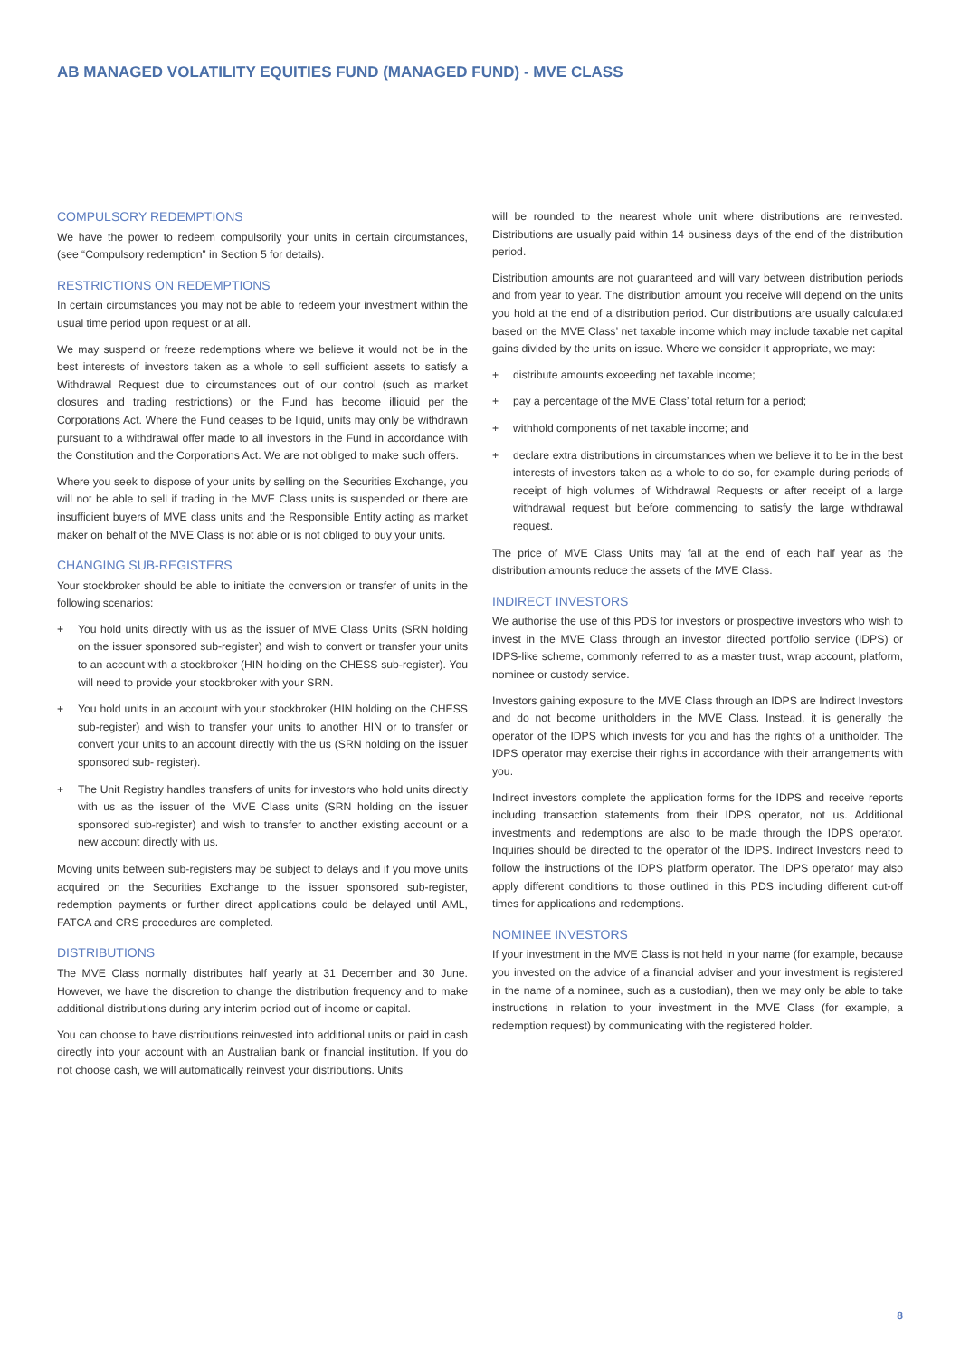AB MANAGED VOLATILITY EQUITIES FUND (MANAGED FUND) - MVE CLASS
COMPULSORY REDEMPTIONS
We have the power to redeem compulsorily your units in certain circumstances, (see “Compulsory redemption” in Section 5 for details).
RESTRICTIONS ON REDEMPTIONS
In certain circumstances you may not be able to redeem your investment within the usual time period upon request or at all.
We may suspend or freeze redemptions where we believe it would not be in the best interests of investors taken as a whole to sell sufficient assets to satisfy a Withdrawal Request due to circumstances out of our control (such as market closures and trading restrictions) or the Fund has become illiquid per the Corporations Act. Where the Fund ceases to be liquid, units may only be withdrawn pursuant to a withdrawal offer made to all investors in the Fund in accordance with the Constitution and the Corporations Act. We are not obliged to make such offers.
Where you seek to dispose of your units by selling on the Securities Exchange, you will not be able to sell if trading in the MVE Class units is suspended or there are insufficient buyers of MVE class units and the Responsible Entity acting as market maker on behalf of the MVE Class is not able or is not obliged to buy your units.
CHANGING SUB-REGISTERS
Your stockbroker should be able to initiate the conversion or transfer of units in the following scenarios:
+ You hold units directly with us as the issuer of MVE Class Units (SRN holding on the issuer sponsored sub-register) and wish to convert or transfer your units to an account with a stockbroker (HIN holding on the CHESS sub-register). You will need to provide your stockbroker with your SRN.
+ You hold units in an account with your stockbroker (HIN holding on the CHESS sub-register) and wish to transfer your units to another HIN or to transfer or convert your units to an account directly with the us (SRN holding on the issuer sponsored sub- register).
+ The Unit Registry handles transfers of units for investors who hold units directly with us as the issuer of the MVE Class units (SRN holding on the issuer sponsored sub-register) and wish to transfer to another existing account or a new account directly with us.
Moving units between sub-registers may be subject to delays and if you move units acquired on the Securities Exchange to the issuer sponsored sub-register, redemption payments or further direct applications could be delayed until AML, FATCA and CRS procedures are completed.
DISTRIBUTIONS
The MVE Class normally distributes half yearly at 31 December and 30 June. However, we have the discretion to change the distribution frequency and to make additional distributions during any interim period out of income or capital.
You can choose to have distributions reinvested into additional units or paid in cash directly into your account with an Australian bank or financial institution. If you do not choose cash, we will automatically reinvest your distributions. Units
will be rounded to the nearest whole unit where distributions are reinvested. Distributions are usually paid within 14 business days of the end of the distribution period.
Distribution amounts are not guaranteed and will vary between distribution periods and from year to year. The distribution amount you receive will depend on the units you hold at the end of a distribution period. Our distributions are usually calculated based on the MVE Class’ net taxable income which may include taxable net capital gains divided by the units on issue. Where we consider it appropriate, we may:
+ distribute amounts exceeding net taxable income;
+ pay a percentage of the MVE Class’ total return for a period;
+ withhold components of net taxable income; and
+ declare extra distributions in circumstances when we believe it to be in the best interests of investors taken as a whole to do so, for example during periods of receipt of high volumes of Withdrawal Requests or after receipt of a large withdrawal request but before commencing to satisfy the large withdrawal request.
The price of MVE Class Units may fall at the end of each half year as the distribution amounts reduce the assets of the MVE Class.
INDIRECT INVESTORS
We authorise the use of this PDS for investors or prospective investors who wish to invest in the MVE Class through an investor directed portfolio service (IDPS) or IDPS-like scheme, commonly referred to as a master trust, wrap account, platform, nominee or custody service.
Investors gaining exposure to the MVE Class through an IDPS are Indirect Investors and do not become unitholders in the MVE Class. Instead, it is generally the operator of the IDPS which invests for you and has the rights of a unitholder. The IDPS operator may exercise their rights in accordance with their arrangements with you.
Indirect investors complete the application forms for the IDPS and receive reports including transaction statements from their IDPS operator, not us. Additional investments and redemptions are also to be made through the IDPS operator. Inquiries should be directed to the operator of the IDPS. Indirect Investors need to follow the instructions of the IDPS platform operator. The IDPS operator may also apply different conditions to those outlined in this PDS including different cut-off times for applications and redemptions.
NOMINEE INVESTORS
If your investment in the MVE Class is not held in your name (for example, because you invested on the advice of a financial adviser and your investment is registered in the name of a nominee, such as a custodian), then we may only be able to take instructions in relation to your investment in the MVE Class (for example, a redemption request) by communicating with the registered holder.
8